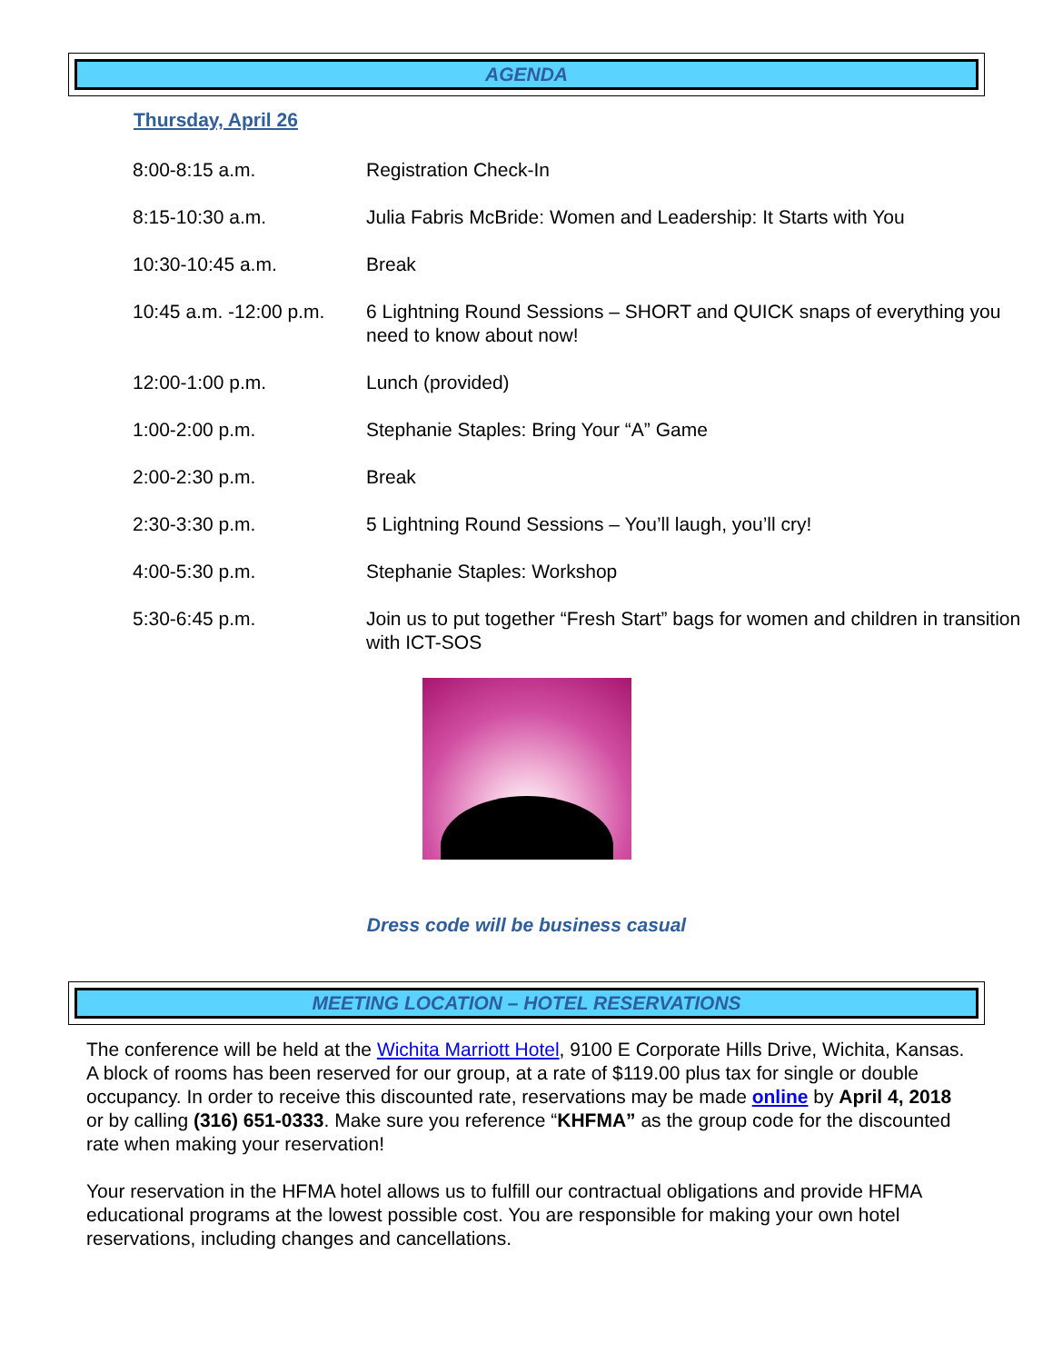AGENDA
Thursday, April 26
| 8:00-8:15 a.m. | Registration Check-In |
| 8:15-10:30 a.m. | Julia Fabris McBride: Women and Leadership: It Starts with You |
| 10:30-10:45 a.m. | Break |
| 10:45 a.m. -12:00 p.m. | 6 Lightning Round Sessions – SHORT and QUICK snaps of everything you need to know about now! |
| 12:00-1:00 p.m. | Lunch (provided) |
| 1:00-2:00 p.m. | Stephanie Staples: Bring Your “A” Game |
| 2:00-2:30 p.m. | Break |
| 2:30-3:30 p.m. | 5 Lightning Round Sessions – You’ll laugh, you’ll cry! |
| 4:00-5:30 p.m. | Stephanie Staples: Workshop |
| 5:30-6:45 p.m. | Join us to put together “Fresh Start” bags for women and children in transition with ICT-SOS |
Dress code will be business casual
MEETING LOCATION – HOTEL RESERVATIONS
The conference will be held at the Wichita Marriott Hotel, 9100 E Corporate Hills Drive, Wichita, Kansas. A block of rooms has been reserved for our group, at a rate of $119.00 plus tax for single or double occupancy. In order to receive this discounted rate, reservations may be made online by April 4, 2018 or by calling (316) 651-0333. Make sure you reference “KHFMA” as the group code for the discounted rate when making your reservation!
Your reservation in the HFMA hotel allows us to fulfill our contractual obligations and provide HFMA educational programs at the lowest possible cost. You are responsible for making your own hotel reservations, including changes and cancellations.